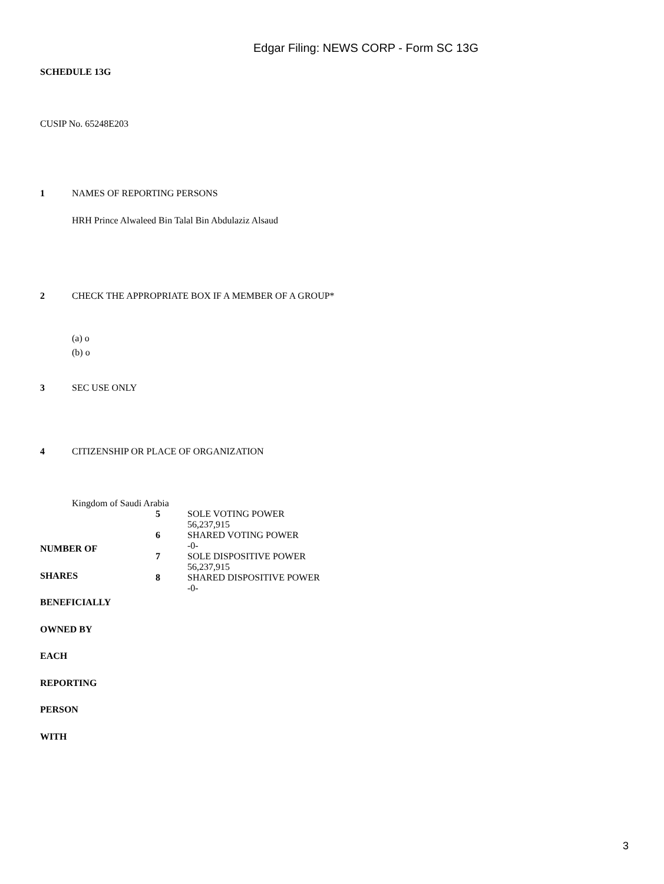Edgar Filing: NEWS CORP - Form SC 13G
SCHEDULE 13G
CUSIP No. 65248E203
1 NAMES OF REPORTING PERSONS
HRH Prince Alwaleed Bin Talal Bin Abdulaziz Alsaud
2 CHECK THE APPROPRIATE BOX IF A MEMBER OF A GROUP*
(a) o
(b) o
3 SEC USE ONLY
4 CITIZENSHIP OR PLACE OF ORGANIZATION
Kingdom of Saudi Arabia
| NUMBER OF SHARES BENEFICIALLY OWNED BY EACH REPORTING PERSON WITH | 5 | SOLE VOTING POWER |
| | | 56,237,915 |
| | 6 | SHARED VOTING POWER |
| | | -0- |
| | 7 | SOLE DISPOSITIVE POWER |
| | | 56,237,915 |
| | 8 | SHARED DISPOSITIVE POWER |
| | | -0- |
3